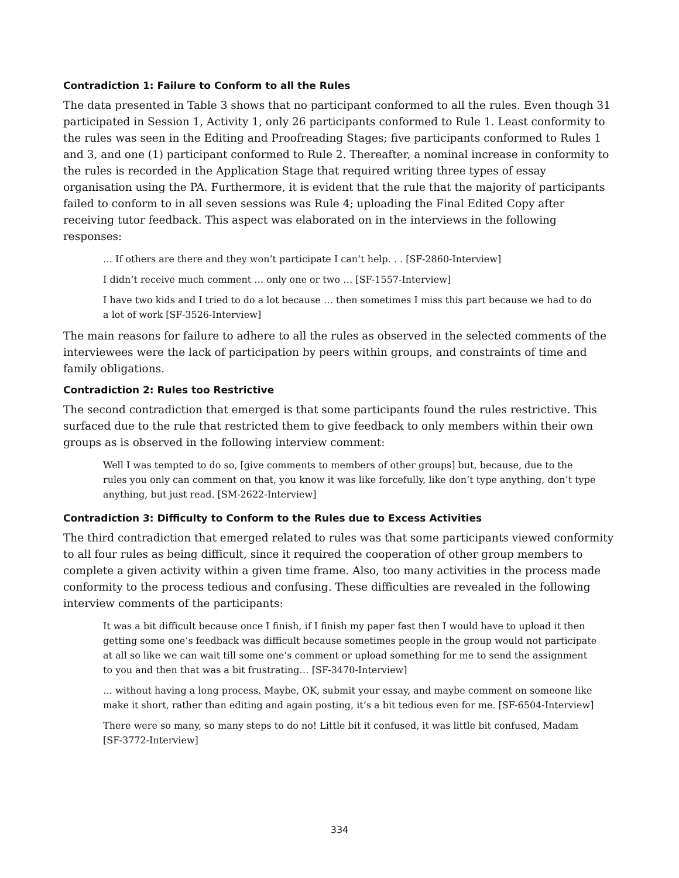Contradiction 1: Failure to Conform to all the Rules
The data presented in Table 3 shows that no participant conformed to all the rules. Even though 31 participated in Session 1, Activity 1, only 26 participants conformed to Rule 1. Least conformity to the rules was seen in the Editing and Proofreading Stages; five participants conformed to Rules 1 and 3, and one (1) participant conformed to Rule 2. Thereafter, a nominal increase in conformity to the rules is recorded in the Application Stage that required writing three types of essay organisation using the PA. Furthermore, it is evident that the rule that the majority of participants failed to conform to in all seven sessions was Rule 4; uploading the Final Edited Copy after receiving tutor feedback. This aspect was elaborated on in the interviews in the following responses:
… If others are there and they won’t participate I can’t help. . . [SF-2860-Interview]
I didn’t receive much comment … only one or two … [SF-1557-Interview]
I have two kids and I tried to do a lot because … then sometimes I miss this part because we had to do a lot of work [SF-3526-Interview]
The main reasons for failure to adhere to all the rules as observed in the selected comments of the interviewees were the lack of participation by peers within groups, and constraints of time and family obligations.
Contradiction 2: Rules too Restrictive
The second contradiction that emerged is that some participants found the rules restrictive. This surfaced due to the rule that restricted them to give feedback to only members within their own groups as is observed in the following interview comment:
Well I was tempted to do so, [give comments to members of other groups] but, because, due to the rules you only can comment on that, you know it was like forcefully, like don’t type anything, don’t type anything, but just read. [SM-2622-Interview]
Contradiction 3: Difficulty to Conform to the Rules due to Excess Activities
The third contradiction that emerged related to rules was that some participants viewed conformity to all four rules as being difficult, since it required the cooperation of other group members to complete a given activity within a given time frame. Also, too many activities in the process made conformity to the process tedious and confusing. These difficulties are revealed in the following interview comments of the participants:
It was a bit difficult because once I finish, if I finish my paper fast then I would have to upload it then getting some one’s feedback was difficult because sometimes people in the group would not participate at all so like we can wait till some one’s comment or upload something for me to send the assignment to you and then that was a bit frustrating… [SF-3470-Interview]
… without having a long process. Maybe, OK, submit your essay, and maybe comment on someone like make it short, rather than editing and again posting, it’s a bit tedious even for me. [SF-6504-Interview]
There were so many, so many steps to do no! Little bit it confused, it was little bit confused, Madam [SF-3772-Interview]
334